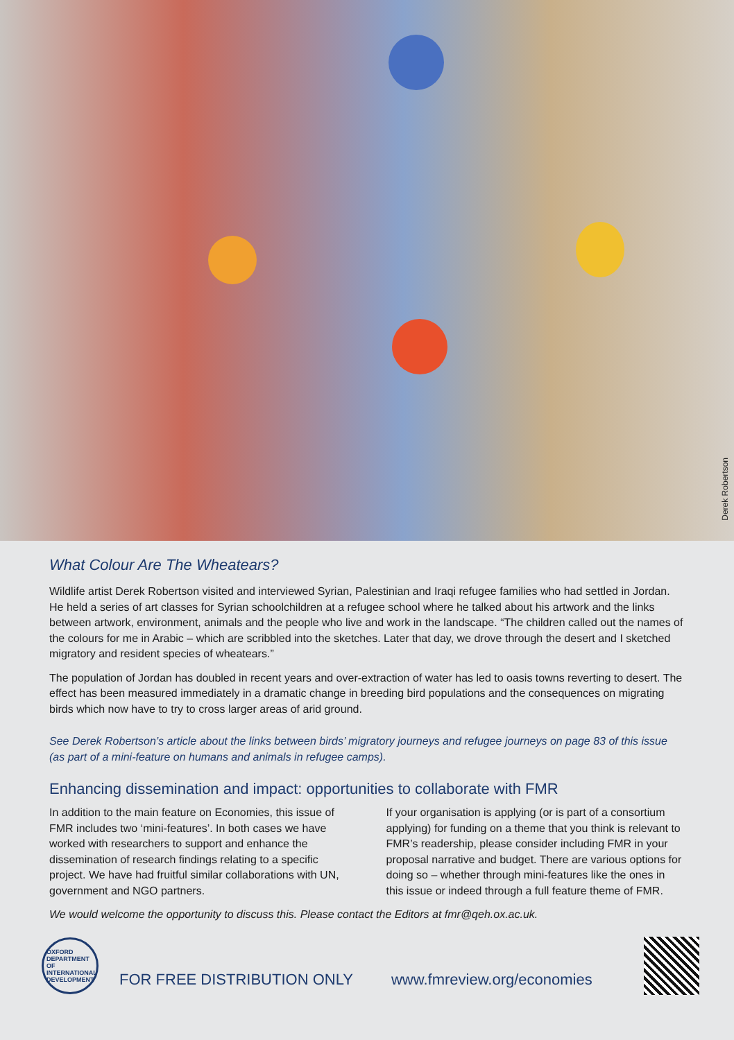Derek Robertson
What Colour Are The Wheatears?
Wildlife artist Derek Robertson visited and interviewed Syrian, Palestinian and Iraqi refugee families who had settled in Jordan. He held a series of art classes for Syrian schoolchildren at a refugee school where he talked about his artwork and the links between artwork, environment, animals and the people who live and work in the landscape. “The children called out the names of the colours for me in Arabic – which are scribbled into the sketches. Later that day, we drove through the desert and I sketched migratory and resident species of wheatears.”
The population of Jordan has doubled in recent years and over-extraction of water has led to oasis towns reverting to desert. The effect has been measured immediately in a dramatic change in breeding bird populations and the consequences on migrating birds which now have to try to cross larger areas of arid ground.
See Derek Robertson’s article about the links between birds’ migratory journeys and refugee journeys on page 83 of this issue (as part of a mini-feature on humans and animals in refugee camps).
Enhancing dissemination and impact: opportunities to collaborate with FMR
In addition to the main feature on Economies, this issue of FMR includes two ‘mini-features’. In both cases we have worked with researchers to support and enhance the dissemination of research findings relating to a specific project. We have had fruitful similar collaborations with UN, government and NGO partners.
If your organisation is applying (or is part of a consortium applying) for funding on a theme that you think is relevant to FMR’s readership, please consider including FMR in your proposal narrative and budget. There are various options for doing so – whether through mini-features like the ones in this issue or indeed through a full feature theme of FMR.
We would welcome the opportunity to discuss this. Please contact the Editors at fmr@qeh.ox.ac.uk.
OXFORD
DEPARTMENT OF
INTERNATIONAL
DEVELOPMENT
FOR FREE DISTRIBUTION ONLY www.fmreview.org/economies